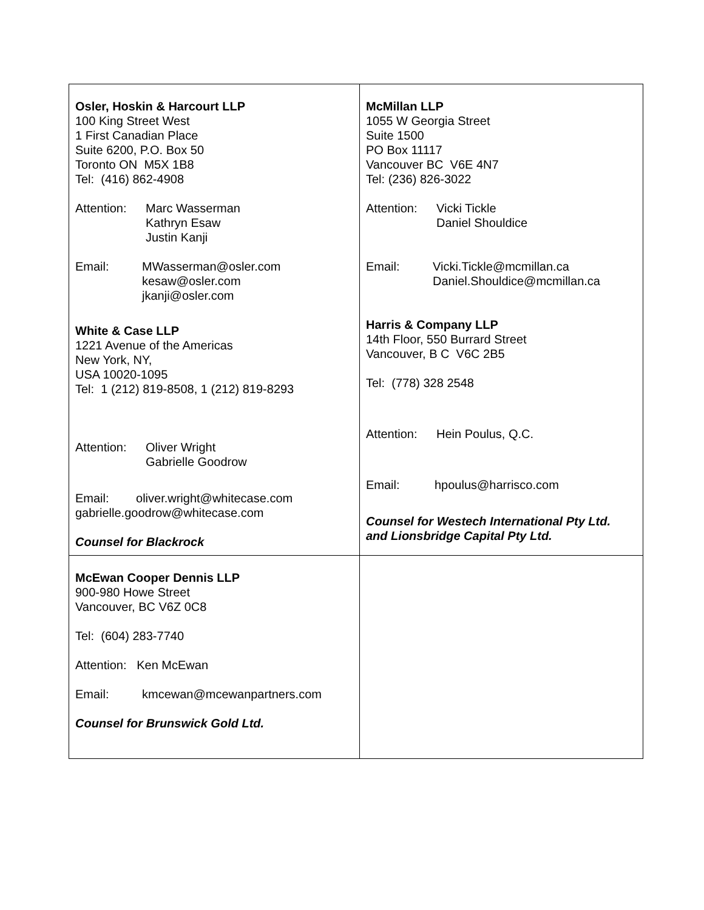| Osler, Hoskin & Harcourt LLP 100 King Street West 1 First Canadian Place Suite 6200, P.O. Box 50 Toronto ON M5X 1B8 Tel: (416) 862-4908 Attention: Marc Wasserman Kathryn Esaw Justin Kanji Email: MWasserman@osler.com kesaw@osler.com jkanji@osler.com White & Case LLP 1221 Avenue of the Americas New York, NY, USA 10020-1095 Tel: 1 (212) 819-8508, 1 (212) 819-8293 Attention: Oliver Wright Gabrielle Goodrow Email: oliver.wright@whitecase.com gabrielle.goodrow@whitecase.com Counsel for Blackrock | McMillan LLP 1055 W Georgia Street Suite 1500 PO Box 11117 Vancouver BC V6E 4N7 Tel: (236) 826-3022 Attention: Vicki Tickle Daniel Shouldice Email: Vicki.Tickle@mcmillan.ca Daniel.Shouldice@mcmillan.ca Harris & Company LLP 14th Floor, 550 Burrard Street Vancouver, B C V6C 2B5 Tel: (778) 328 2548 Attention: Hein Poulus, Q.C. Email: hpoulus@harrisco.com Counsel for Westech International Pty Ltd. and Lionsbridge Capital Pty Ltd. |
| McEwan Cooper Dennis LLP 900-980 Howe Street Vancouver, BC V6Z 0C8 Tel: (604) 283-7740 Attention: Ken McEwan Email: kmcewan@mcewanpartners.com Counsel for Brunswick Gold Ltd. | |